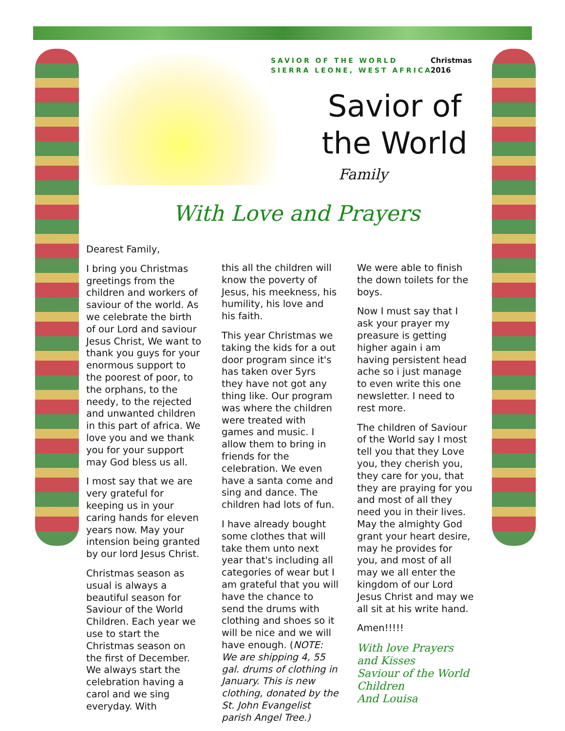SAVIOR OF THE WORLD
SIERRA LEONE, WEST AFRICA
Christmas
2016
Savior of the World
Family
With Love and Prayers
Dearest Family,
I bring you Christmas greetings from the children and workers of saviour of the world. As we celebrate the birth of our Lord and saviour Jesus Christ, We want to thank you guys for your enormous support to the poorest of poor, to the orphans, to the needy, to the rejected and unwanted children in this part of africa. We love you and we thank you for your support may God bless us all.
I most say that we are very grateful for keeping us in your caring hands for eleven years now. May your intension being granted by our lord Jesus Christ.
Christmas season as usual is always a beautiful season for Saviour of the World Children. Each year we use to start the Christmas season on the first of December. We always start the celebration having a carol and we sing everyday. With
this all the children will know the poverty of Jesus, his meekness, his humility, his love and his faith.
This year Christmas we taking the kids for a out door program since it's has taken over 5yrs they have not got any thing like. Our program was where the children were treated with games and music. I allow them to bring in friends for the celebration. We even have a santa come and sing and dance. The children had lots of fun.
I have already bought some clothes that will take them unto next year that's including all categories of wear but I am grateful that you will have the chance to send the drums with clothing and shoes so it will be nice and we will have enough. (NOTE: We are shipping 4, 55 gal. drums of clothing in January. This is new clothing, donated by the St. John Evangelist parish Angel Tree.)
We were able to finish the down toilets for the boys.
Now I must say that I ask your prayer my preasure is getting higher again i am having persistent head ache so i just manage to even write this one newsletter. I need to rest more.
The children of Saviour of the World say I most tell you that they Love you, they cherish you, they care for you, that they are praying for you and most of all they need you in their lives. May the almighty God grant your heart desire, may he provides for you, and most of all may we all enter the kingdom of our Lord Jesus Christ and may we all sit at his write hand.
Amen!!!!!
With love Prayers and Kisses
Saviour of the World Children
And Louisa